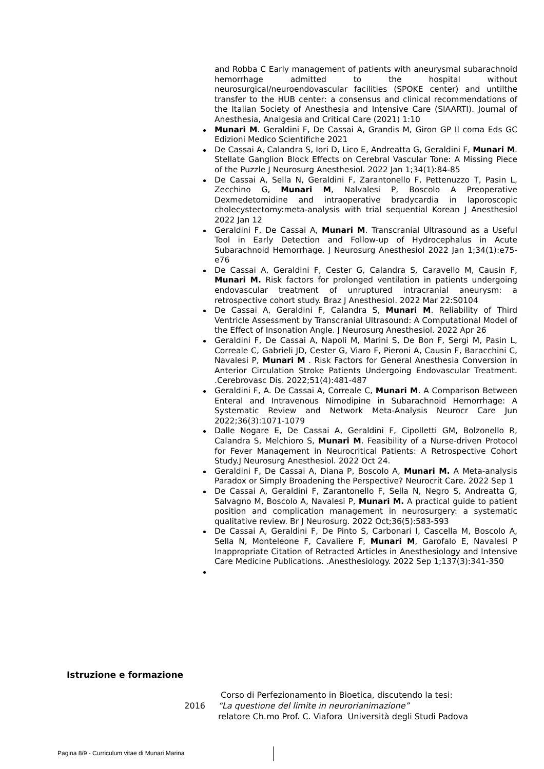and Robba C Early management of patients with aneurysmal subarachnoid hemorrhage admitted to the hospital without neurosurgical/neuroendovascular facilities (SPOKE center) and untilthe transfer to the HUB center: a consensus and clinical recommendations of the Italian Society of Anesthesia and Intensive Care (SIAARTI). Journal of Anesthesia, Analgesia and Critical Care (2021) 1:10
Munari M. Geraldini F, De Cassai A, Grandis M, Giron GP Il coma Eds GC Edizioni Medico Scientifiche 2021
De Cassai A, Calandra S, Iori D, Lico E, Andreatta G, Geraldini F, Munari M. Stellate Ganglion Block Effects on Cerebral Vascular Tone: A Missing Piece of the Puzzle J Neurosurg Anesthesiol. 2022 Jan 1;34(1):84-85
De Cassai A, Sella N, Geraldini F, Zarantonello F, Pettenuzzo T, Pasin L, Zecchino G, Munari M, Nalvalesi P, Boscolo A Preoperative Dexmedetomidine and intraoperative bradycardia in laporoscopic cholecystectomy:meta-analysis with trial sequential Korean J Anesthesiol 2022 Jan 12
Geraldini F, De Cassai A, Munari M. Transcranial Ultrasound as a Useful Tool in Early Detection and Follow-up of Hydrocephalus in Acute Subarachnoid Hemorrhage. J Neurosurg Anesthesiol 2022 Jan 1;34(1):e75-e76
De Cassai A, Geraldini F, Cester G, Calandra S, Caravello M, Causin F, Munari M. Risk factors for prolonged ventilation in patients undergoing endovascular treatment of unruptured intracranial aneurysm: a retrospective cohort study. Braz J Anesthesiol. 2022 Mar 22:S0104
De Cassai A, Geraldini F, Calandra S, Munari M. Reliability of Third Ventricle Assessment by Transcranial Ultrasound: A Computational Model of the Effect of Insonation Angle. J Neurosurg Anesthesiol. 2022 Apr 26
Geraldini F, De Cassai A, Napoli M, Marini S, De Bon F, Sergi M, Pasin L, Correale C, Gabrieli JD, Cester G, Viaro F, Pieroni A, Causin F, Baracchini C, Navalesi P, Munari M . Risk Factors for General Anesthesia Conversion in Anterior Circulation Stroke Patients Undergoing Endovascular Treatment. .Cerebrovasc Dis. 2022;51(4):481-487
Geraldini F, A. De Cassai A, Correale C, Munari M. A Comparison Between Enteral and Intravenous Nimodipine in Subarachnoid Hemorrhage: A Systematic Review and Network Meta-Analysis Neurocr Care Jun 2022;36(3):1071-1079
Dalle Nogare E, De Cassai A, Geraldini F, Cipolletti GM, Bolzonello R, Calandra S, Melchioro S, Munari M. Feasibility of a Nurse-driven Protocol for Fever Management in Neurocritical Patients: A Retrospective Cohort Study.J Neurosurg Anesthesiol. 2022 Oct 24.
Geraldini F, De Cassai A, Diana P, Boscolo A, Munari M. A Meta-analysis Paradox or Simply Broadening the Perspective? Neurocrit Care. 2022 Sep 1
De Cassai A, Geraldini F, Zarantonello F, Sella N, Negro S, Andreatta G, Salvagno M, Boscolo A, Navalesi P, Munari M. A practical guide to patient position and complication management in neurosurgery: a systematic qualitative review. Br J Neurosurg. 2022 Oct;36(5):583-593
De Cassai A, Geraldini F, De Pinto S, Carbonari I, Cascella M, Boscolo A, Sella N, Monteleone F, Cavaliere F, Munari M, Garofalo E, Navalesi P Inappropriate Citation of Retracted Articles in Anesthesiology and Intensive Care Medicine Publications. .Anesthesiology. 2022 Sep 1;137(3):341-350
Istruzione e formazione
2016 Corso di Perfezionamento in Bioetica, discutendo la tesi:
“La questione del limite in neurorianimazione”
relatore Ch.mo Prof. C. Viafora Università degli Studi Padova
Pagina 8/9 - Curriculum vitae di Munari Marina